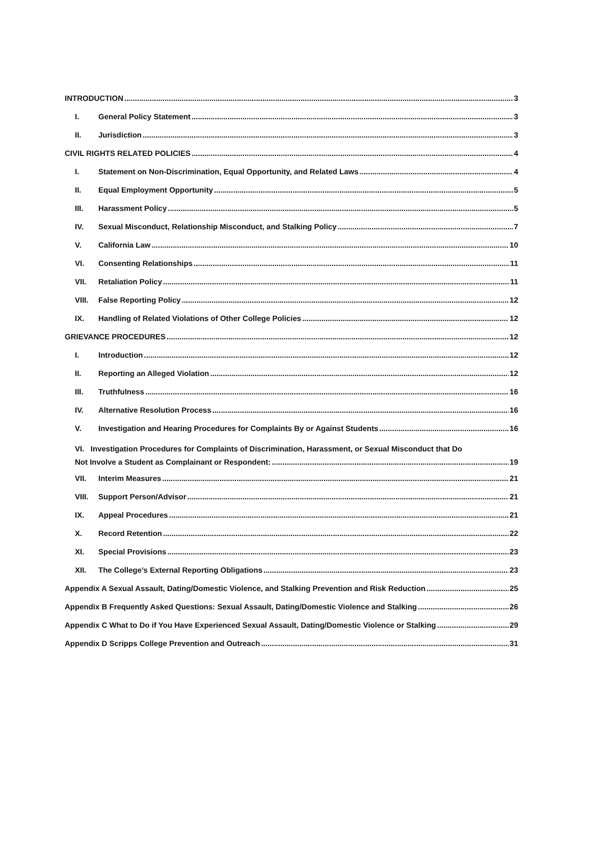INTRODUCTION 3
I. General Policy Statement 3
II. Jurisdiction 3
CIVIL RIGHTS RELATED POLICIES 4
I. Statement on Non-Discrimination, Equal Opportunity, and Related Laws 4
II. Equal Employment Opportunity 5
III. Harassment Policy 5
IV. Sexual Misconduct, Relationship Misconduct, and Stalking Policy 7
V. California Law 10
VI. Consenting Relationships 11
VII. Retaliation Policy 11
VIII. False Reporting Policy 12
IX. Handling of Related Violations of Other College Policies 12
GRIEVANCE PROCEDURES 12
I. Introduction 12
II. Reporting an Alleged Violation 12
III. Truthfulness 16
IV. Alternative Resolution Process 16
V. Investigation and Hearing Procedures for Complaints By or Against Students 16
VI. Investigation Procedures for Complaints of Discrimination, Harassment, or Sexual Misconduct that Do
Not Involve a Student as Complainant or Respondent: 19
VII. Interim Measures 21
VIII. Support Person/Advisor 21
IX. Appeal Procedures 21
X. Record Retention 22
XI. Special Provisions 23
XII. The College’s External Reporting Obligations 23
Appendix A Sexual Assault, Dating/Domestic Violence, and Stalking Prevention and Risk Reduction 25
Appendix B Frequently Asked Questions: Sexual Assault, Dating/Domestic Violence and Stalking 26
Appendix C What to Do if You Have Experienced Sexual Assault, Dating/Domestic Violence or Stalking 29
Appendix D Scripps College Prevention and Outreach 31